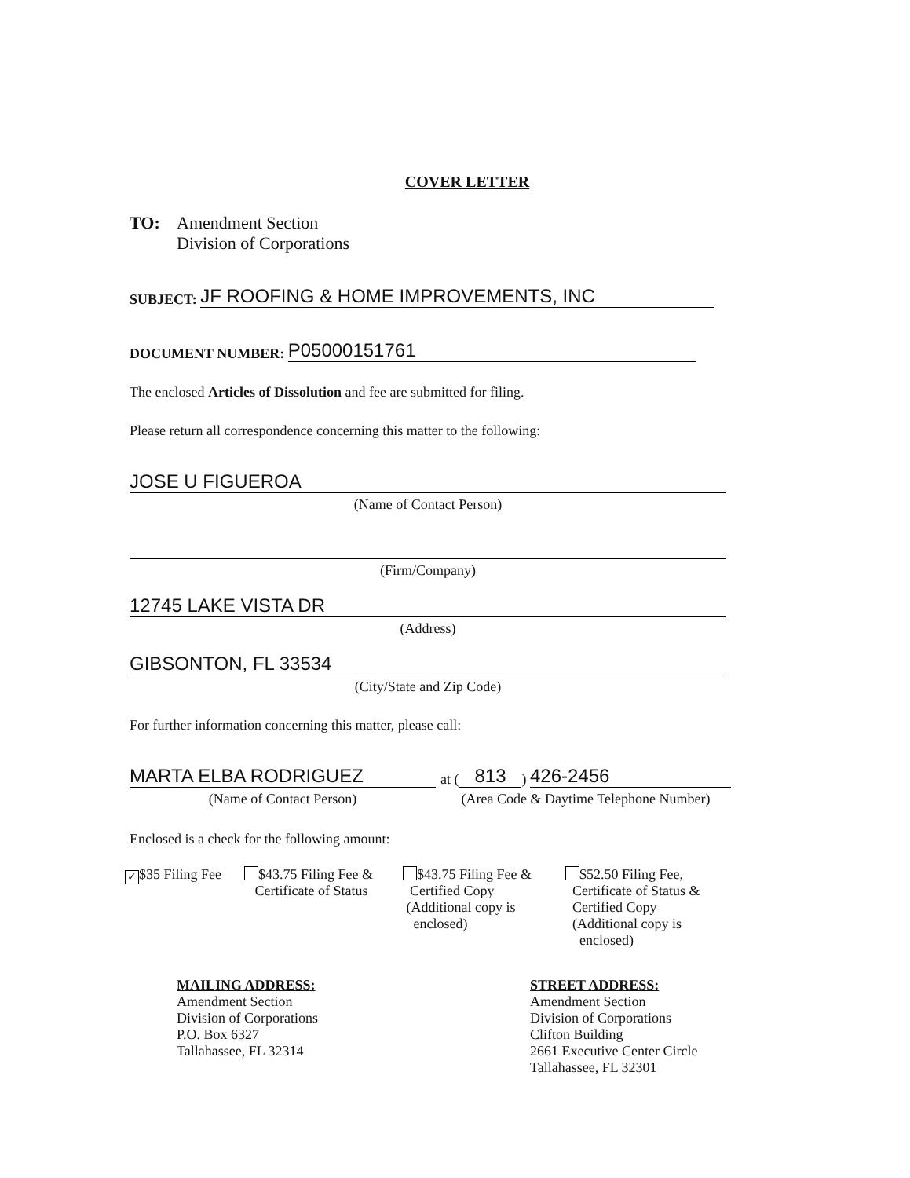COVER LETTER
TO: Amendment Section
Division of Corporations
SUBJECT:
JF ROOFING & HOME IMPROVEMENTS, INC
DOCUMENT NUMBER:
P05000151761
The enclosed Articles of Dissolution and fee are submitted for filing.
Please return all correspondence concerning this matter to the following:
JOSE U FIGUEROA
(Name of Contact Person)
(Firm/Company)
12745 LAKE VISTA DR
(Address)
GIBSONTON, FL 33534
(City/State and Zip Code)
For further information concerning this matter, please call:
MARTA ELBA RODRIGUEZ
(Name of Contact Person)
at (813) 426-2456
(Area Code & Daytime Telephone Number)
Enclosed is a check for the following amount:
✓ $35 Filing Fee
$43.75 Filing Fee &
Certificate of Status
$43.75 Filing Fee &
Certified Copy
(Additional copy is
enclosed)
$52.50 Filing Fee,
Certificate of Status &
Certified Copy
(Additional copy is
enclosed)
MAILING ADDRESS:
Amendment Section
Division of Corporations
P.O. Box 6327
Tallahassee, FL 32314
STREET ADDRESS:
Amendment Section
Division of Corporations
Clifton Building
2661 Executive Center Circle
Tallahassee, FL 32301